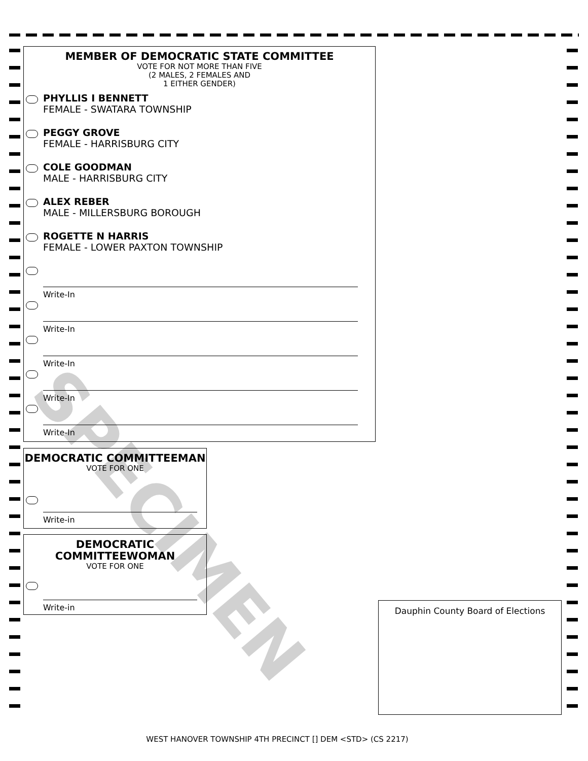MEMBER OF DEMOCRATIC STATE COMMITTEE
VOTE FOR NOT MORE THAN FIVE
(2 MALES, 2 FEMALES AND
1 EITHER GENDER)
PHYLLIS I BENNETT
FEMALE - SWATARA TOWNSHIP
PEGGY GROVE
FEMALE - HARRISBURG CITY
COLE GOODMAN
MALE - HARRISBURG CITY
ALEX REBER
MALE - MILLERSBURG BOROUGH
ROGETTE N HARRIS
FEMALE - LOWER PAXTON TOWNSHIP
Write-In
Write-In
Write-In
Write-In
Write-In
DEMOCRATIC COMMITTEEMAN
VOTE FOR ONE
Write-in
DEMOCRATIC
COMMITTEEWOMAN
VOTE FOR ONE
Write-in
Dauphin County Board of Elections
SPECIMEN
WEST HANOVER TOWNSHIP 4TH PRECINCT [] DEM <STD> (CS 2217)